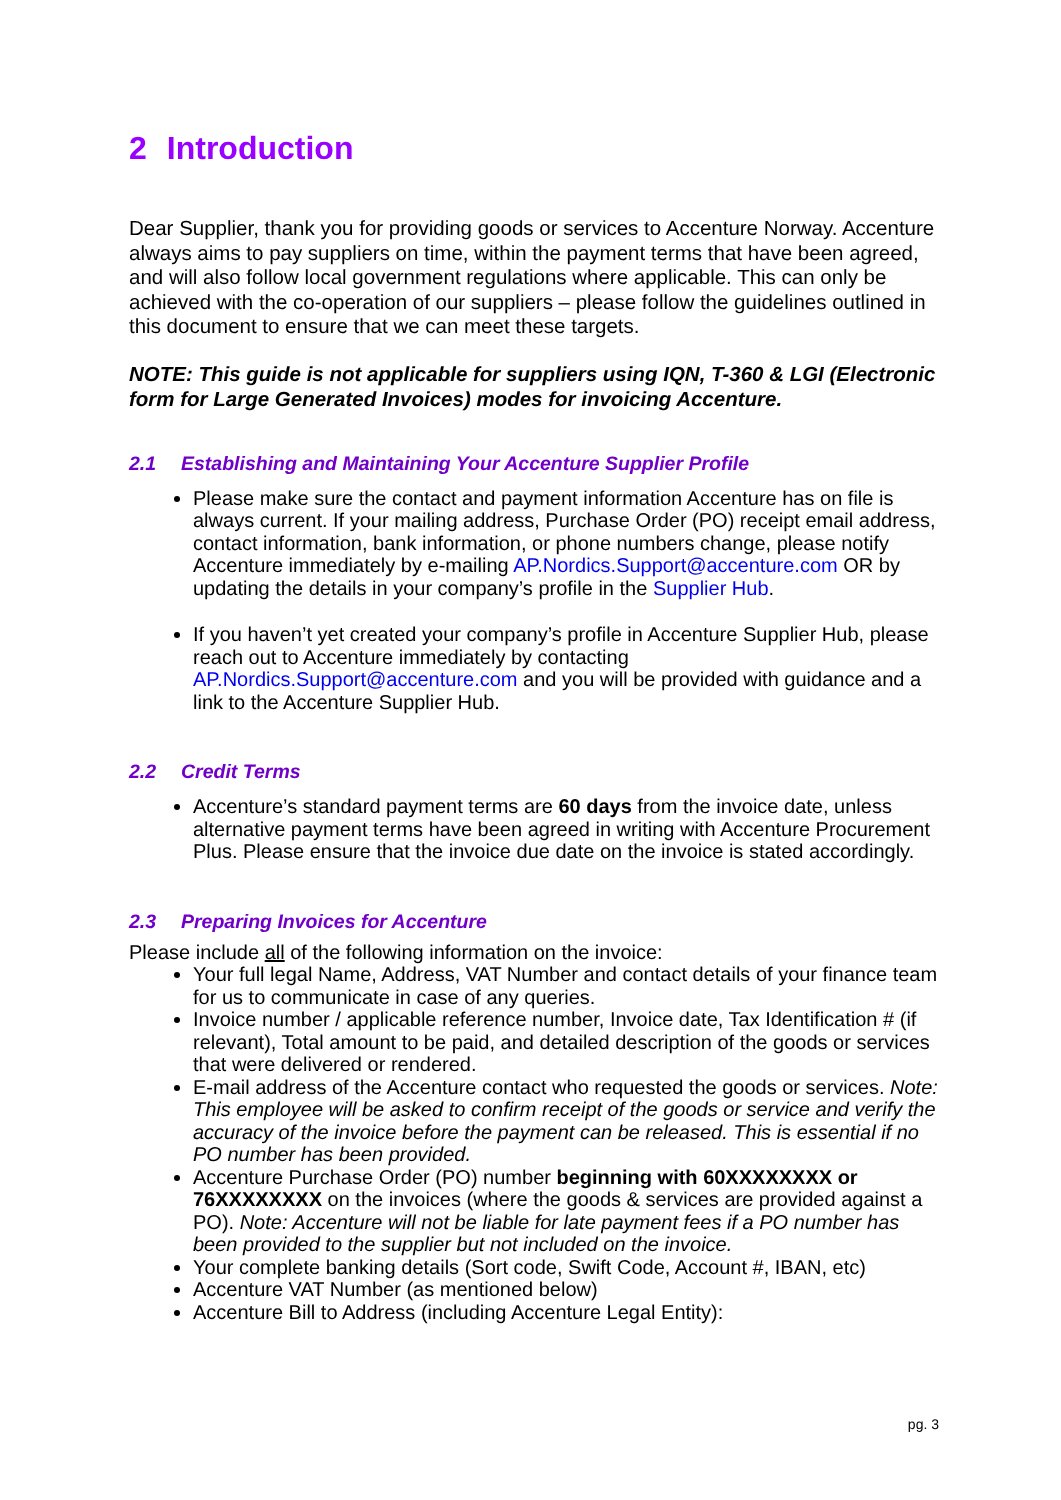2 Introduction
Dear Supplier, thank you for providing goods or services to Accenture Norway. Accenture always aims to pay suppliers on time, within the payment terms that have been agreed, and will also follow local government regulations where applicable. This can only be achieved with the co-operation of our suppliers – please follow the guidelines outlined in this document to ensure that we can meet these targets.
NOTE: This guide is not applicable for suppliers using IQN, T-360 & LGI (Electronic form for Large Generated Invoices) modes for invoicing Accenture.
2.1 Establishing and Maintaining Your Accenture Supplier Profile
Please make sure the contact and payment information Accenture has on file is always current. If your mailing address, Purchase Order (PO) receipt email address, contact information, bank information, or phone numbers change, please notify Accenture immediately by e-mailing AP.Nordics.Support@accenture.com OR by updating the details in your company’s profile in the Supplier Hub.
If you haven’t yet created your company’s profile in Accenture Supplier Hub, please reach out to Accenture immediately by contacting AP.Nordics.Support@accenture.com and you will be provided with guidance and a link to the Accenture Supplier Hub.
2.2 Credit Terms
Accenture’s standard payment terms are 60 days from the invoice date, unless alternative payment terms have been agreed in writing with Accenture Procurement Plus. Please ensure that the invoice due date on the invoice is stated accordingly.
2.3 Preparing Invoices for Accenture
Please include all of the following information on the invoice:
Your full legal Name, Address, VAT Number and contact details of your finance team for us to communicate in case of any queries.
Invoice number / applicable reference number, Invoice date, Tax Identification # (if relevant), Total amount to be paid, and detailed description of the goods or services that were delivered or rendered.
E-mail address of the Accenture contact who requested the goods or services. Note: This employee will be asked to confirm receipt of the goods or service and verify the accuracy of the invoice before the payment can be released. This is essential if no PO number has been provided.
Accenture Purchase Order (PO) number beginning with 60XXXXXXXX or 76XXXXXXXX on the invoices (where the goods & services are provided against a PO). Note: Accenture will not be liable for late payment fees if a PO number has been provided to the supplier but not included on the invoice.
Your complete banking details (Sort code, Swift Code, Account #, IBAN, etc)
Accenture VAT Number (as mentioned below)
Accenture Bill to Address (including Accenture Legal Entity):
pg. 3